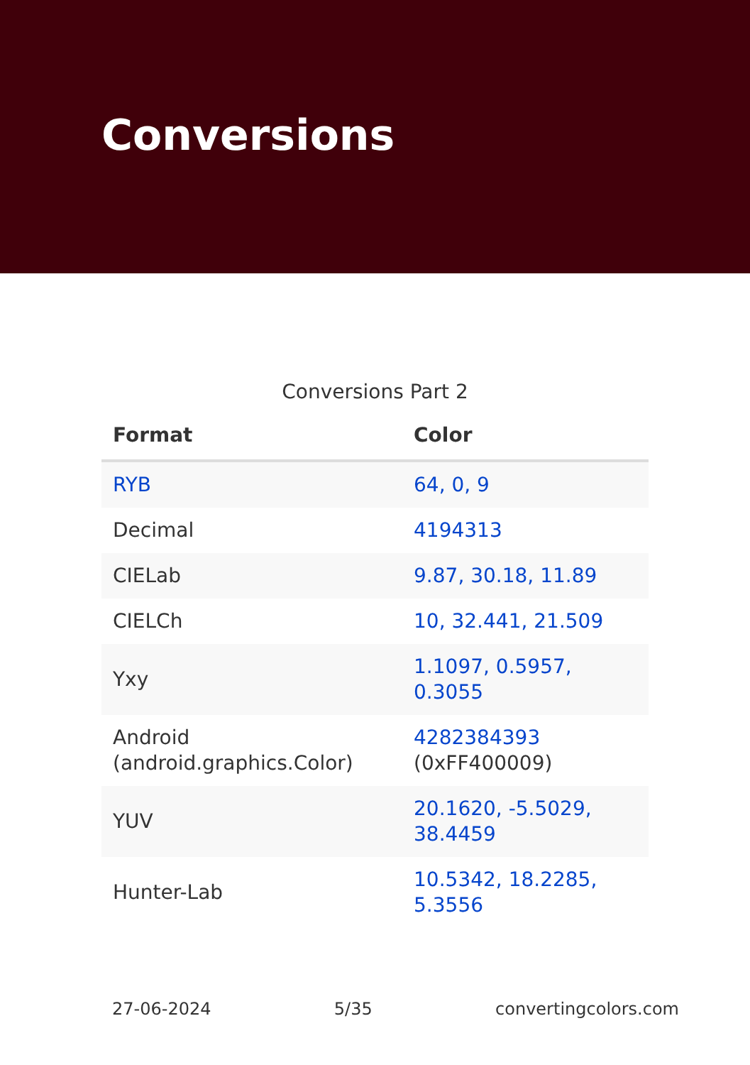Conversions
Conversions Part 2
| Format | Color |
| --- | --- |
| RYB | 64, 0, 9 |
| Decimal | 4194313 |
| CIELab | 9.87, 30.18, 11.89 |
| CIELCh | 10, 32.441, 21.509 |
| Yxy | 1.1097, 0.5957, 0.3055 |
| Android (android.graphics.Color) | 4282384393 (0xFF400009) |
| YUV | 20.1620, -5.5029, 38.4459 |
| Hunter-Lab | 10.5342, 18.2285, 5.3556 |
27-06-2024 5/35 convertingcolors.com